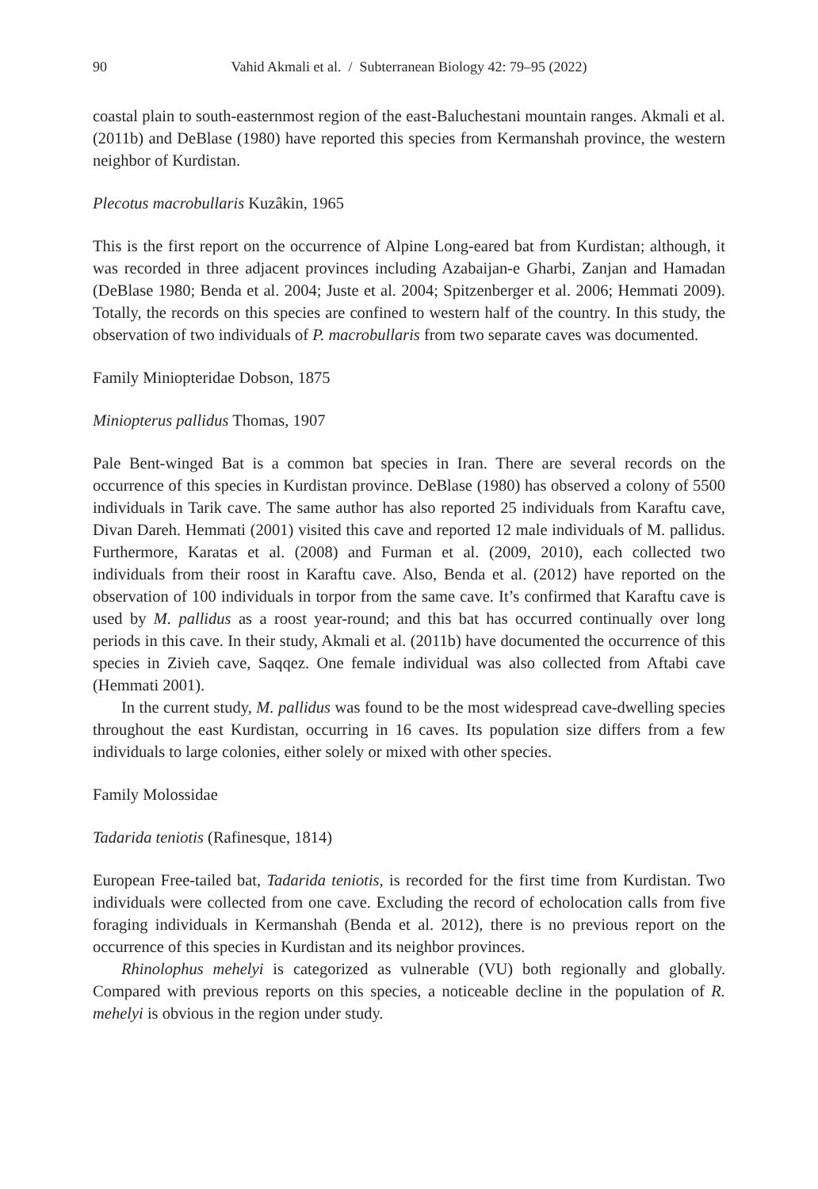90 Vahid Akmali et al. / Subterranean Biology 42: 79–95 (2022)
coastal plain to south-easternmost region of the east-Baluchestani mountain ranges. Akmali et al. (2011b) and DeBlase (1980) have reported this species from Kermanshah province, the western neighbor of Kurdistan.
Plecotus macrobullaris Kuzâkin, 1965
This is the first report on the occurrence of Alpine Long-eared bat from Kurdistan; although, it was recorded in three adjacent provinces including Azabaijan-e Gharbi, Zanjan and Hamadan (DeBlase 1980; Benda et al. 2004; Juste et al. 2004; Spitzenberger et al. 2006; Hemmati 2009). Totally, the records on this species are confined to western half of the country. In this study, the observation of two individuals of P. macrobullaris from two separate caves was documented.
Family Miniopteridae Dobson, 1875
Miniopterus pallidus Thomas, 1907
Pale Bent-winged Bat is a common bat species in Iran. There are several records on the occurrence of this species in Kurdistan province. DeBlase (1980) has observed a colony of 5500 individuals in Tarik cave. The same author has also reported 25 individuals from Karaftu cave, Divan Dareh. Hemmati (2001) visited this cave and reported 12 male individuals of M. pallidus. Furthermore, Karatas et al. (2008) and Furman et al. (2009, 2010), each collected two individuals from their roost in Karaftu cave. Also, Benda et al. (2012) have reported on the observation of 100 individuals in torpor from the same cave. It’s confirmed that Karaftu cave is used by M. pallidus as a roost year-round; and this bat has occurred continually over long periods in this cave. In their study, Akmali et al. (2011b) have documented the occurrence of this species in Zivieh cave, Saqqez. One female individual was also collected from Aftabi cave (Hemmati 2001).
In the current study, M. pallidus was found to be the most widespread cave-dwelling species throughout the east Kurdistan, occurring in 16 caves. Its population size differs from a few individuals to large colonies, either solely or mixed with other species.
Family Molossidae
Tadarida teniotis (Rafinesque, 1814)
European Free-tailed bat, Tadarida teniotis, is recorded for the first time from Kurdistan. Two individuals were collected from one cave. Excluding the record of echolocation calls from five foraging individuals in Kermanshah (Benda et al. 2012), there is no previous report on the occurrence of this species in Kurdistan and its neighbor provinces.
Rhinolophus mehelyi is categorized as vulnerable (VU) both regionally and globally. Compared with previous reports on this species, a noticeable decline in the population of R. mehelyi is obvious in the region under study.